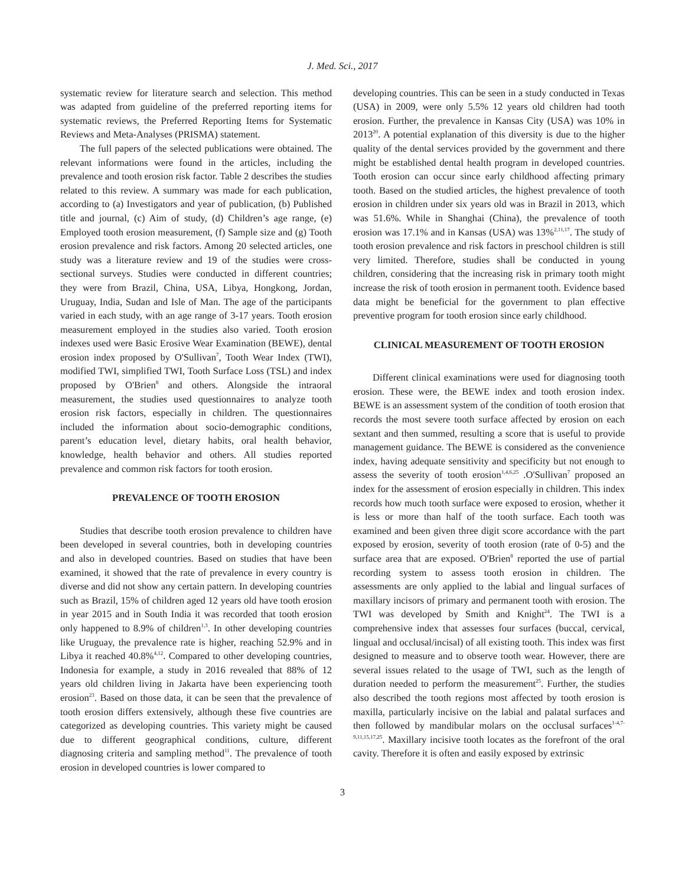J. Med. Sci., 2017
systematic review for literature search and selection. This method was adapted from guideline of the preferred reporting items for systematic reviews, the Preferred Reporting Items for Systematic Reviews and Meta-Analyses (PRISMA) statement.
The full papers of the selected publications were obtained. The relevant informations were found in the articles, including the prevalence and tooth erosion risk factor. Table 2 describes the studies related to this review. A summary was made for each publication, according to (a) Investigators and year of publication, (b) Published title and journal, (c) Aim of study, (d) Children’s age range, (e) Employed tooth erosion measurement, (f) Sample size and (g) Tooth erosion prevalence and risk factors. Among 20 selected articles, one study was a literature review and 19 of the studies were cross-sectional surveys. Studies were conducted in different countries; they were from Brazil, China, USA, Libya, Hongkong, Jordan, Uruguay, India, Sudan and Isle of Man. The age of the participants varied in each study, with an age range of 3-17 years. Tooth erosion measurement employed in the studies also varied. Tooth erosion indexes used were Basic Erosive Wear Examination (BEWE), dental erosion index proposed by O'Sullivan<sup>7</sup>, Tooth Wear Index (TWI), modified TWI, simplified TWI, Tooth Surface Loss (TSL) and index proposed by O'Brien<sup>8</sup> and others. Alongside the intraoral measurement, the studies used questionnaires to analyze tooth erosion risk factors, especially in children. The questionnaires included the information about socio-demographic conditions, parent’s education level, dietary habits, oral health behavior, knowledge, health behavior and others. All studies reported prevalence and common risk factors for tooth erosion.
PREVALENCE OF TOOTH EROSION
Studies that describe tooth erosion prevalence to children have been developed in several countries, both in developing countries and also in developed countries. Based on studies that have been examined, it showed that the rate of prevalence in every country is diverse and did not show any certain pattern. In developing countries such as Brazil, 15% of children aged 12 years old have tooth erosion in year 2015 and in South India it was recorded that tooth erosion only happened to 8.9% of children<sup>1,3</sup>. In other developing countries like Uruguay, the prevalence rate is higher, reaching 52.9% and in Libya it reached 40.8%<sup>4,12</sup>. Compared to other developing countries, Indonesia for example, a study in 2016 revealed that 88% of 12 years old children living in Jakarta have been experiencing tooth erosion<sup>23</sup>. Based on those data, it can be seen that the prevalence of tooth erosion differs extensively, although these five countries are categorized as developing countries. This variety might be caused due to different geographical conditions, culture, different diagnosing criteria and sampling method<sup>11</sup>. The prevalence of tooth erosion in developed countries is lower compared to
developing countries. This can be seen in a study conducted in Texas (USA) in 2009, were only 5.5% 12 years old children had tooth erosion. Further, the prevalence in Kansas City (USA) was 10% in 2013<sup>20</sup>. A potential explanation of this diversity is due to the higher quality of the dental services provided by the government and there might be established dental health program in developed countries. Tooth erosion can occur since early childhood affecting primary tooth. Based on the studied articles, the highest prevalence of tooth erosion in children under six years old was in Brazil in 2013, which was 51.6%. While in Shanghai (China), the prevalence of tooth erosion was 17.1% and in Kansas (USA) was 13%<sup>2,11,17</sup>. The study of tooth erosion prevalence and risk factors in preschool children is still very limited. Therefore, studies shall be conducted in young children, considering that the increasing risk in primary tooth might increase the risk of tooth erosion in permanent tooth. Evidence based data might be beneficial for the government to plan effective preventive program for tooth erosion since early childhood.
CLINICAL MEASUREMENT OF TOOTH EROSION
Different clinical examinations were used for diagnosing tooth erosion. These were, the BEWE index and tooth erosion index. BEWE is an assessment system of the condition of tooth erosion that records the most severe tooth surface affected by erosion on each sextant and then summed, resulting a score that is useful to provide management guidance. The BEWE is considered as the convenience index, having adequate sensitivity and specificity but not enough to assess the severity of tooth erosion<sup>1,4,6,25</sup> .O'Sullivan<sup>7</sup> proposed an index for the assessment of erosion especially in children. This index records how much tooth surface were exposed to erosion, whether it is less or more than half of the tooth surface. Each tooth was examined and been given three digit score accordance with the part exposed by erosion, severity of tooth erosion (rate of 0-5) and the surface area that are exposed. O'Brien<sup>8</sup> reported the use of partial recording system to assess tooth erosion in children. The assessments are only applied to the labial and lingual surfaces of maxillary incisors of primary and permanent tooth with erosion. The TWI was developed by Smith and Knight<sup>24</sup>. The TWI is a comprehensive index that assesses four surfaces (buccal, cervical, lingual and occlusal/incisal) of all existing tooth. This index was first designed to measure and to observe tooth wear. However, there are several issues related to the usage of TWI, such as the length of duration needed to perform the measurement<sup>25</sup>. Further, the studies also described the tooth regions most affected by tooth erosion is maxilla, particularly incisive on the labial and palatal surfaces and then followed by mandibular molars on the occlusal surfaces<sup>1-4,7-9,11,15,17,25</sup>. Maxillary incisive tooth locates as the forefront of the oral cavity. Therefore it is often and easily exposed by extrinsic
3